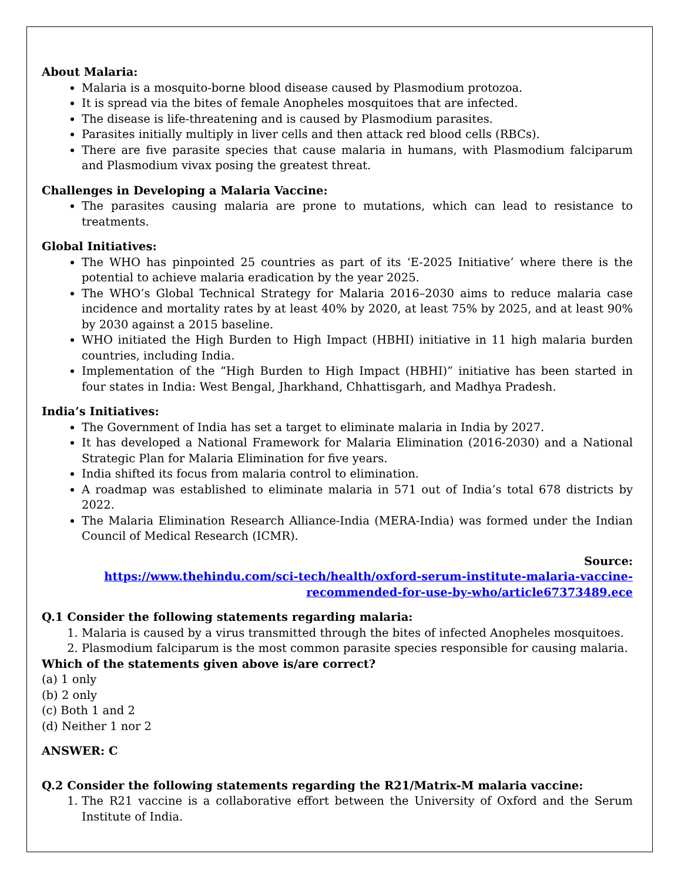About Malaria:
Malaria is a mosquito-borne blood disease caused by Plasmodium protozoa.
It is spread via the bites of female Anopheles mosquitoes that are infected.
The disease is life-threatening and is caused by Plasmodium parasites.
Parasites initially multiply in liver cells and then attack red blood cells (RBCs).
There are five parasite species that cause malaria in humans, with Plasmodium falciparum and Plasmodium vivax posing the greatest threat.
Challenges in Developing a Malaria Vaccine:
The parasites causing malaria are prone to mutations, which can lead to resistance to treatments.
Global Initiatives:
The WHO has pinpointed 25 countries as part of its ‘E-2025 Initiative’ where there is the potential to achieve malaria eradication by the year 2025.
The WHO’s Global Technical Strategy for Malaria 2016–2030 aims to reduce malaria case incidence and mortality rates by at least 40% by 2020, at least 75% by 2025, and at least 90% by 2030 against a 2015 baseline.
WHO initiated the High Burden to High Impact (HBHI) initiative in 11 high malaria burden countries, including India.
Implementation of the “High Burden to High Impact (HBHI)” initiative has been started in four states in India: West Bengal, Jharkhand, Chhattisgarh, and Madhya Pradesh.
India’s Initiatives:
The Government of India has set a target to eliminate malaria in India by 2027.
It has developed a National Framework for Malaria Elimination (2016-2030) and a National Strategic Plan for Malaria Elimination for five years.
India shifted its focus from malaria control to elimination.
A roadmap was established to eliminate malaria in 571 out of India’s total 678 districts by 2022.
The Malaria Elimination Research Alliance-India (MERA-India) was formed under the Indian Council of Medical Research (ICMR).
Source:
https://www.thehindu.com/sci-tech/health/oxford-serum-institute-malaria-vaccine-
recommended-for-use-by-who/article67373489.ece
Q.1 Consider the following statements regarding malaria:
1. Malaria is caused by a virus transmitted through the bites of infected Anopheles mosquitoes.
2. Plasmodium falciparum is the most common parasite species responsible for causing malaria.
Which of the statements given above is/are correct?
(a) 1 only
(b) 2 only
(c) Both 1 and 2
(d) Neither 1 nor 2
ANSWER: C
Q.2 Consider the following statements regarding the R21/Matrix-M malaria vaccine:
1. The R21 vaccine is a collaborative effort between the University of Oxford and the Serum Institute of India.